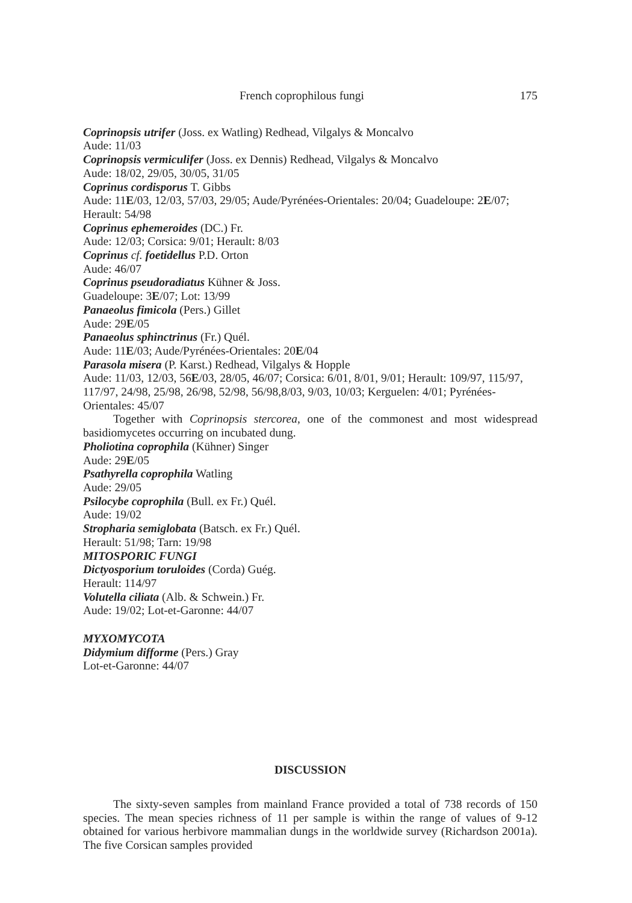French coprophilous fungi 175
Coprinopsis utrifer (Joss. ex Watling) Redhead, Vilgalys & Moncalvo
Aude: 11/03
Coprinopsis vermiculifer (Joss. ex Dennis) Redhead, Vilgalys & Moncalvo
Aude: 18/02, 29/05, 30/05, 31/05
Coprinus cordisporus T. Gibbs
Aude: 11E/03, 12/03, 57/03, 29/05; Aude/Pyrénées-Orientales: 20/04; Guadeloupe: 2E/07; Herault: 54/98
Coprinus ephemeroides (DC.) Fr.
Aude: 12/03; Corsica: 9/01; Herault: 8/03
Coprinus cf. foetidellus P.D. Orton
Aude: 46/07
Coprinus pseudoradiatus Kühner & Joss.
Guadeloupe: 3E/07; Lot: 13/99
Panaeolus fimicola (Pers.) Gillet
Aude: 29E/05
Panaeolus sphinctrinus (Fr.) Quél.
Aude: 11E/03; Aude/Pyrénées-Orientales: 20E/04
Parasola misera (P. Karst.) Redhead, Vilgalys & Hopple
Aude: 11/03, 12/03, 56E/03, 28/05, 46/07; Corsica: 6/01, 8/01, 9/01; Herault: 109/97, 115/97, 117/97, 24/98, 25/98, 26/98, 52/98, 56/98,8/03, 9/03, 10/03; Kerguelen: 4/01; Pyrénées-Orientales: 45/07
Together with Coprinopsis stercorea, one of the commonest and most widespread basidiomycetes occurring on incubated dung.
Pholiotina coprophila (Kühner) Singer
Aude: 29E/05
Psathyrella coprophila Watling
Aude: 29/05
Psilocybe coprophila (Bull. ex Fr.) Quél.
Aude: 19/02
Stropharia semiglobata (Batsch. ex Fr.) Quél.
Herault: 51/98; Tarn: 19/98
MITOSPORIC FUNGI
Dictyosporium toruloides (Corda) Guég.
Herault: 114/97
Volutella ciliata (Alb. & Schwein.) Fr.
Aude: 19/02; Lot-et-Garonne: 44/07
MYXOMYCOTA
Didymium difforme (Pers.) Gray
Lot-et-Garonne: 44/07
DISCUSSION
The sixty-seven samples from mainland France provided a total of 738 records of 150 species. The mean species richness of 11 per sample is within the range of values of 9-12 obtained for various herbivore mammalian dungs in the worldwide survey (Richardson 2001a). The five Corsican samples provided